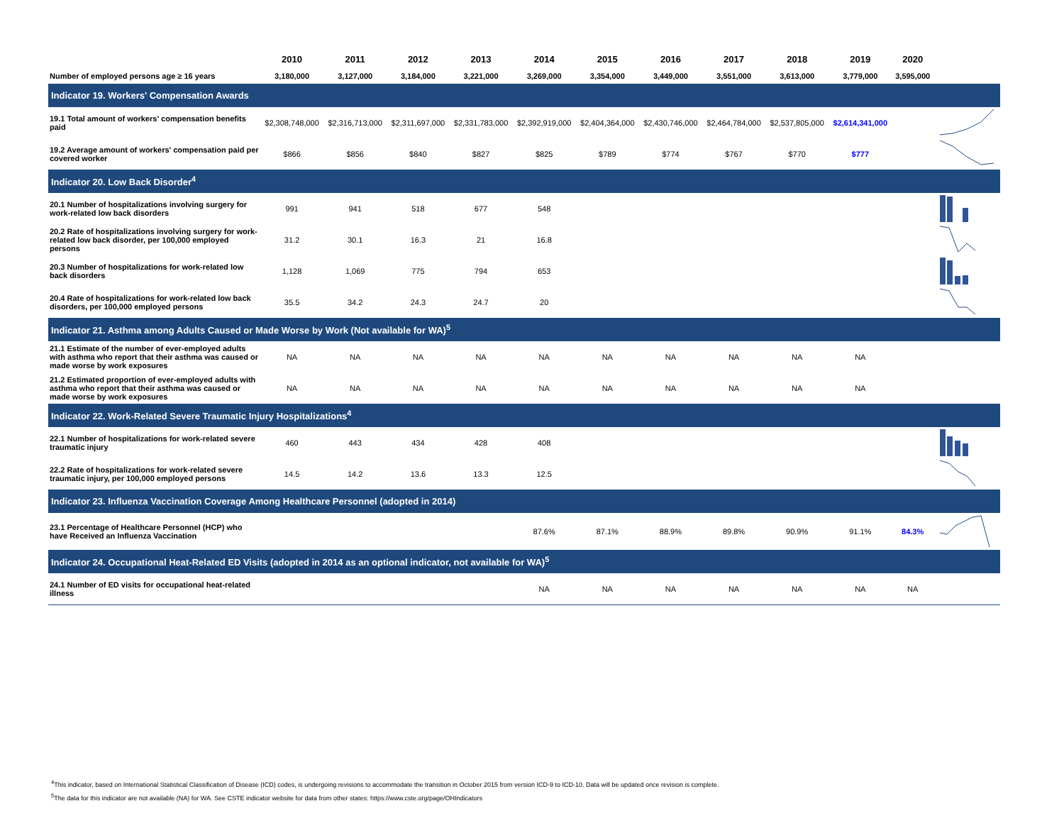| | 2010 | 2011 | 2012 | 2013 | 2014 | 2015 | 2016 | 2017 | 2018 | 2019 | 2020 | |
| --- | --- | --- | --- | --- | --- | --- | --- | --- | --- | --- | --- | --- |
| Number of employed persons age ≥ 16 years | 3,180,000 | 3,127,000 | 3,184,000 | 3,221,000 | 3,269,000 | 3,354,000 | 3,449,000 | 3,551,000 | 3,613,000 | 3,779,000 | 3,595,000 | |
| Indicator 19. Workers' Compensation Awards | | | | | | | | | | | | |
| 19.1 Total amount of workers' compensation benefits paid | $2,308,748,000 | $2,316,713,000 | $2,311,697,000 | $2,331,783,000 | $2,392,919,000 | $2,404,364,000 | $2,430,746,000 | $2,464,784,000 | $2,537,805,000 | $2,614,341,000 | | |
| 19.2 Average amount of workers' compensation paid per covered worker | $866 | $856 | $840 | $827 | $825 | $789 | $774 | $767 | $770 | $777 | | |
| Indicator 20. Low Back Disorder<sup>4</sup> | | | | | | | | | | | | |
| 20.1 Number of hospitalizations involving surgery for work-related low back disorders | 991 | 941 | 518 | 677 | 548 | | | | | | | |
| 20.2 Rate of hospitalizations involving surgery for work-related low back disorder, per 100,000 employed persons | 31.2 | 30.1 | 16.3 | 21 | 16.8 | | | | | | | |
| 20.3 Number of hospitalizations for work-related low back disorders | 1,128 | 1,069 | 775 | 794 | 653 | | | | | | | |
| 20.4 Rate of hospitalizations for work-related low back disorders, per 100,000 employed persons | 35.5 | 34.2 | 24.3 | 24.7 | 20 | | | | | | | |
| Indicator 21. Asthma among Adults Caused or Made Worse by Work (Not available for WA)<sup>5</sup> | | | | | | | | | | | | |
| 21.1 Estimate of the number of ever-employed adults with asthma who report that their asthma was caused or made worse by work exposures | NA | NA | NA | NA | NA | NA | NA | NA | NA | NA | | |
| 21.2 Estimated proportion of ever-employed adults with asthma who report that their asthma was caused or made worse by work exposures | NA | NA | NA | NA | NA | NA | NA | NA | NA | NA | | |
| Indicator 22. Work-Related Severe Traumatic Injury Hospitalizations<sup>4</sup> | | | | | | | | | | | | |
| 22.1 Number of hospitalizations for work-related severe traumatic injury | 460 | 443 | 434 | 428 | 408 | | | | | | | |
| 22.2 Rate of hospitalizations for work-related severe traumatic injury, per 100,000 employed persons | 14.5 | 14.2 | 13.6 | 13.3 | 12.5 | | | | | | | |
| Indicator 23. Influenza Vaccination Coverage Among Healthcare Personnel (adopted in 2014) | | | | | | | | | | | | |
| 23.1 Percentage of Healthcare Personnel (HCP) who have Received an Influenza Vaccination | | | | | 87.6% | 87.1% | 88.9% | 89.8% | 90.9% | 91.1% | 84.3% | |
| Indicator 24. Occupational Heat-Related ED Visits (adopted in 2014 as an optional indicator, not available for WA)<sup>5</sup> | | | | | | | | | | | | |
| 24.1 Number of ED visits for occupational heat-related illness | | | | | NA | NA | NA | NA | NA | NA | NA | |
<sup>4</sup> This indicator, based on International Statistical Classification of Disease (ICD) codes, is undergoing revisions to accommodate the transition in October 2015 from version ICD-9 to ICD-10. Data will be updated once revision is complete.
<sup>5</sup> The data for this indicator are not available (NA) for WA. See CSTE indicator website for data from other states: https://www.cste.org/page/OHIndicators